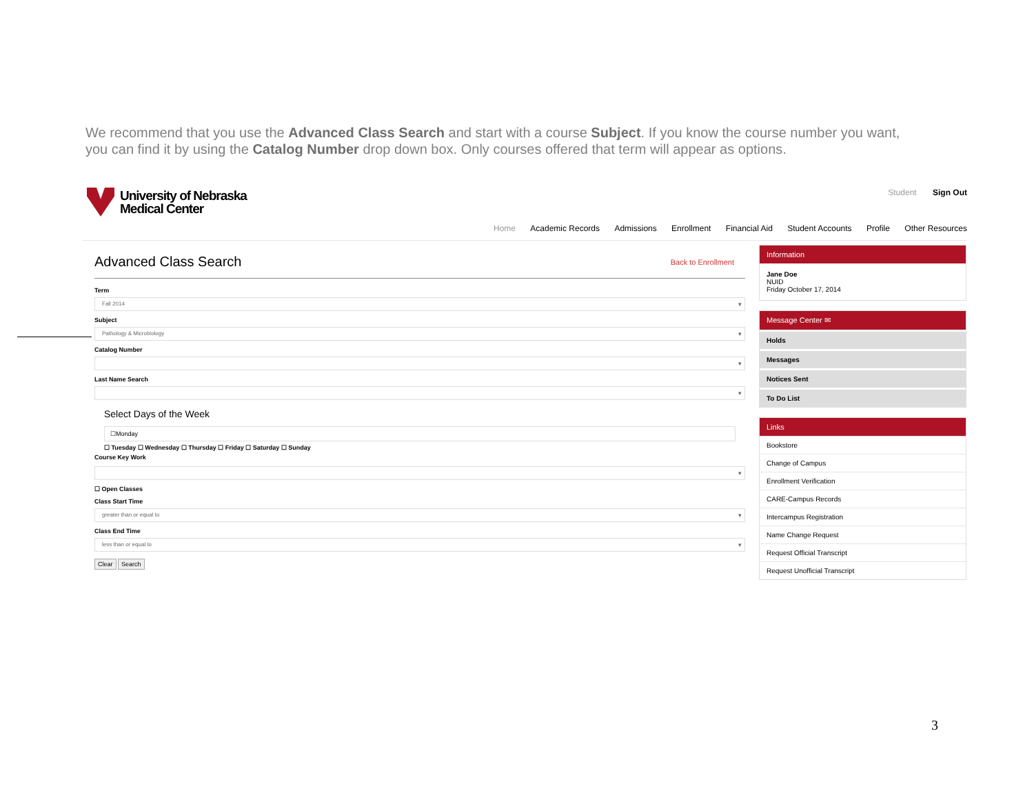We recommend that you use the Advanced Class Search and start with a course Subject. If you know the course number you want, you can find it by using the Catalog Number drop down box. Only courses offered that term will appear as options.
University of Nebraska
Medical Center
Student Sign Out
Home Academic Records Admissions Enrollment Financial Aid Student Accounts Profile Other Resources
Advanced Class Search
Back to Enrollment
Term
Fall 2014
Subject
Pathology & Microbiology
Catalog Number
Last Name Search
Select Days of the Week
☐Monday
☐ Tuesday ☐ Wednesday ☐ Thursday ☐ Friday ☐ Saturday ☐ Sunday
Course Key Work
☐ Open Classes
Class Start Time
greater than or equal to
Class End Time
less than or equal to
Clear Search
Information
Jane Doe
NUID
Friday October 17, 2014
Message Center ✉
Holds
Messages
Notices Sent
To Do List
Links
Bookstore
Change of Campus
Enrollment Verification
CARE-Campus Records
Intercampus Registration
Name Change Request
Request Official Transcript
Request Unofficial Transcript
3